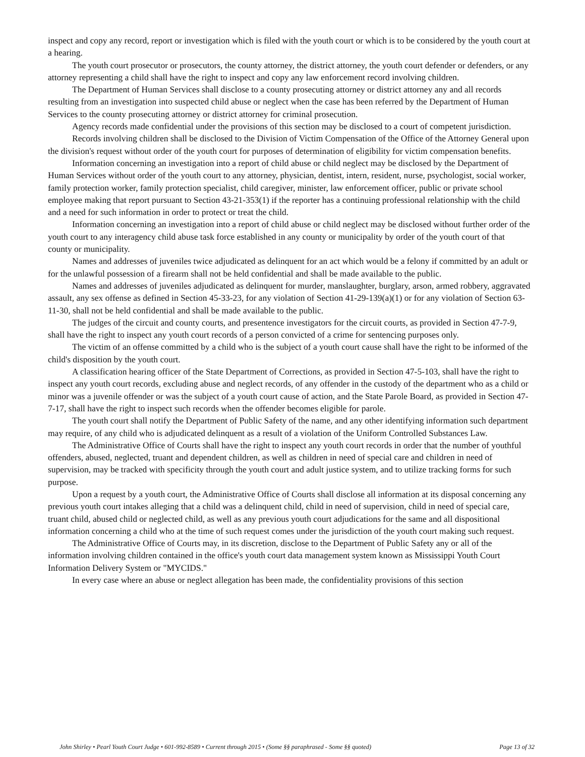inspect and copy any record, report or investigation which is filed with the youth court or which is to be considered by the youth court at a hearing.
The youth court prosecutor or prosecutors, the county attorney, the district attorney, the youth court defender or defenders, or any attorney representing a child shall have the right to inspect and copy any law enforcement record involving children.
The Department of Human Services shall disclose to a county prosecuting attorney or district attorney any and all records resulting from an investigation into suspected child abuse or neglect when the case has been referred by the Department of Human Services to the county prosecuting attorney or district attorney for criminal prosecution.
Agency records made confidential under the provisions of this section may be disclosed to a court of competent jurisdiction.
Records involving children shall be disclosed to the Division of Victim Compensation of the Office of the Attorney General upon the division's request without order of the youth court for purposes of determination of eligibility for victim compensation benefits.
Information concerning an investigation into a report of child abuse or child neglect may be disclosed by the Department of Human Services without order of the youth court to any attorney, physician, dentist, intern, resident, nurse, psychologist, social worker, family protection worker, family protection specialist, child caregiver, minister, law enforcement officer, public or private school employee making that report pursuant to Section 43-21-353(1) if the reporter has a continuing professional relationship with the child and a need for such information in order to protect or treat the child.
Information concerning an investigation into a report of child abuse or child neglect may be disclosed without further order of the youth court to any interagency child abuse task force established in any county or municipality by order of the youth court of that county or municipality.
Names and addresses of juveniles twice adjudicated as delinquent for an act which would be a felony if committed by an adult or for the unlawful possession of a firearm shall not be held confidential and shall be made available to the public.
Names and addresses of juveniles adjudicated as delinquent for murder, manslaughter, burglary, arson, armed robbery, aggravated assault, any sex offense as defined in Section 45-33-23, for any violation of Section 41-29-139(a)(1) or for any violation of Section 63-11-30, shall not be held confidential and shall be made available to the public.
The judges of the circuit and county courts, and presentence investigators for the circuit courts, as provided in Section 47-7-9, shall have the right to inspect any youth court records of a person convicted of a crime for sentencing purposes only.
The victim of an offense committed by a child who is the subject of a youth court cause shall have the right to be informed of the child's disposition by the youth court.
A classification hearing officer of the State Department of Corrections, as provided in Section 47-5-103, shall have the right to inspect any youth court records, excluding abuse and neglect records, of any offender in the custody of the department who as a child or minor was a juvenile offender or was the subject of a youth court cause of action, and the State Parole Board, as provided in Section 47-7-17, shall have the right to inspect such records when the offender becomes eligible for parole.
The youth court shall notify the Department of Public Safety of the name, and any other identifying information such department may require, of any child who is adjudicated delinquent as a result of a violation of the Uniform Controlled Substances Law.
The Administrative Office of Courts shall have the right to inspect any youth court records in order that the number of youthful offenders, abused, neglected, truant and dependent children, as well as children in need of special care and children in need of supervision, may be tracked with specificity through the youth court and adult justice system, and to utilize tracking forms for such purpose.
Upon a request by a youth court, the Administrative Office of Courts shall disclose all information at its disposal concerning any previous youth court intakes alleging that a child was a delinquent child, child in need of supervision, child in need of special care, truant child, abused child or neglected child, as well as any previous youth court adjudications for the same and all dispositional information concerning a child who at the time of such request comes under the jurisdiction of the youth court making such request.
The Administrative Office of Courts may, in its discretion, disclose to the Department of Public Safety any or all of the information involving children contained in the office's youth court data management system known as Mississippi Youth Court Information Delivery System or "MYCIDS."
In every case where an abuse or neglect allegation has been made, the confidentiality provisions of this section
John Shirley • Pearl Youth Court Judge • 601-992-8589 • Current through 2015 • (Some §§ paraphrased - Some §§ quoted) Page 13 of 32